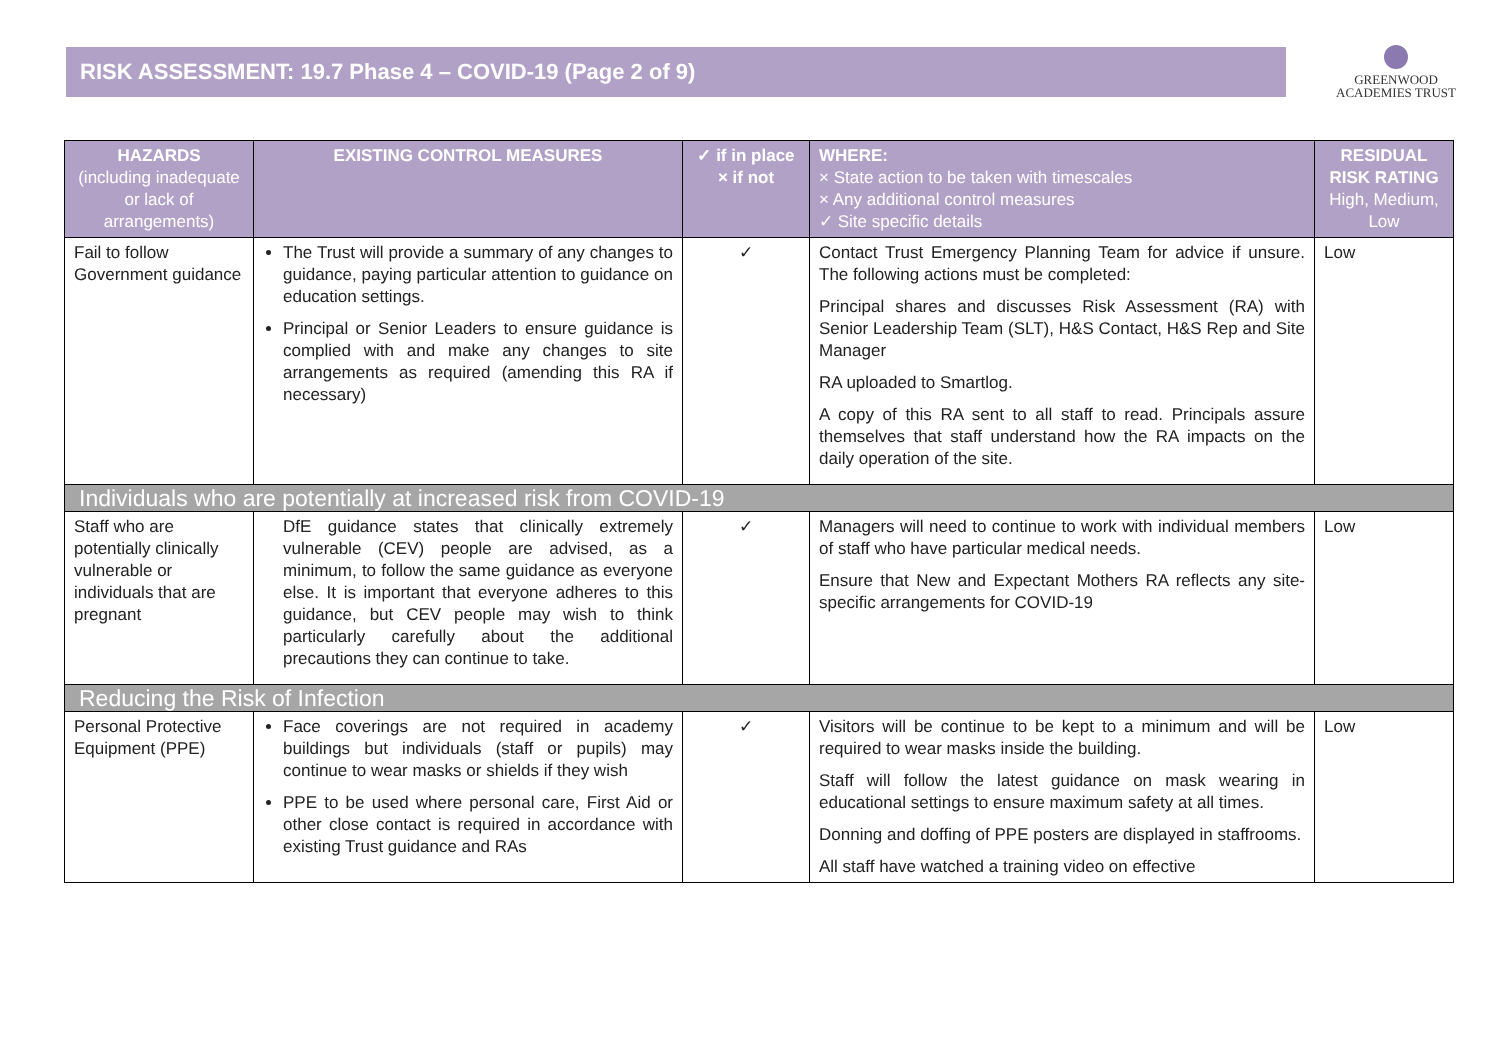RISK ASSESSMENT: 19.7 Phase 4 – COVID-19 (Page 2 of 9)
GREENWOOD
ACADEMIES TRUST
| HAZARDS (including inadequate or lack of arrangements) | EXISTING CONTROL MEASURES | ✓ if in place × if not | WHERE: × State action to be taken with timescales × Any additional control measures ✓ Site specific details | RESIDUAL RISK RATING High, Medium, Low |
| --- | --- | --- | --- | --- |
| Fail to follow Government guidance | The Trust will provide a summary of any changes to guidance, paying particular attention to guidance on education settings. Principal or Senior Leaders to ensure guidance is complied with and make any changes to site arrangements as required (amending this RA if necessary) | ✓ | Contact Trust Emergency Planning Team for advice if unsure. The following actions must be completed: Principal shares and discusses Risk Assessment (RA) with Senior Leadership Team (SLT), H&S Contact, H&S Rep and Site Manager RA uploaded to Smartlog. A copy of this RA sent to all staff to read. Principals assure themselves that staff understand how the RA impacts on the daily operation of the site. | Low |
| Individuals who are potentially at increased risk from COVID-19 | | | | |
| Staff who are potentially clinically vulnerable or individuals that are pregnant | DfE guidance states that clinically extremely vulnerable (CEV) people are advised, as a minimum, to follow the same guidance as everyone else. It is important that everyone adheres to this guidance, but CEV people may wish to think particularly carefully about the additional precautions they can continue to take. | ✓ | Managers will need to continue to work with individual members of staff who have particular medical needs. Ensure that New and Expectant Mothers RA reflects any site-specific arrangements for COVID-19 | Low |
| Reducing the Risk of Infection | | | | |
| Personal Protective Equipment (PPE) | Face coverings are not required in academy buildings but individuals (staff or pupils) may continue to wear masks or shields if they wish PPE to be used where personal care, First Aid or other close contact is required in accordance with existing Trust guidance and RAs | ✓ | Visitors will be continue to be kept to a minimum and will be required to wear masks inside the building. Staff will follow the latest guidance on mask wearing in educational settings to ensure maximum safety at all times. Donning and doffing of PPE posters are displayed in staffrooms. All staff have watched a training video on effective | Low |